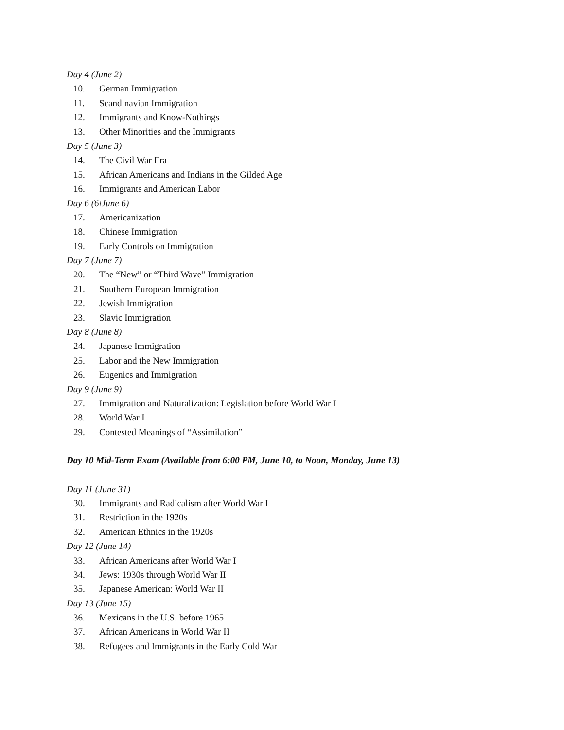Day 4 (June 2)
10. German Immigration
11. Scandinavian Immigration
12. Immigrants and Know-Nothings
13. Other Minorities and the Immigrants
Day 5 (June 3)
14. The Civil War Era
15. African Americans and Indians in the Gilded Age
16. Immigrants and American Labor
Day 6 (6\June 6)
17. Americanization
18. Chinese Immigration
19. Early Controls on Immigration
Day 7 (June 7)
20. The “New” or “Third Wave” Immigration
21. Southern European Immigration
22. Jewish Immigration
23. Slavic Immigration
Day 8 (June 8)
24. Japanese Immigration
25. Labor and the New Immigration
26. Eugenics and Immigration
Day 9 (June 9)
27. Immigration and Naturalization: Legislation before World War I
28. World War I
29. Contested Meanings of “Assimilation”
Day 10 Mid-Term Exam (Available from 6:00 PM, June 10, to Noon, Monday, June 13)
Day 11 (June 31)
30. Immigrants and Radicalism after World War I
31. Restriction in the 1920s
32. American Ethnics in the 1920s
Day 12 (June 14)
33. African Americans after World War I
34. Jews: 1930s through World War II
35. Japanese American: World War II
Day 13 (June 15)
36. Mexicans in the U.S. before 1965
37. African Americans in World War II
38. Refugees and Immigrants in the Early Cold War